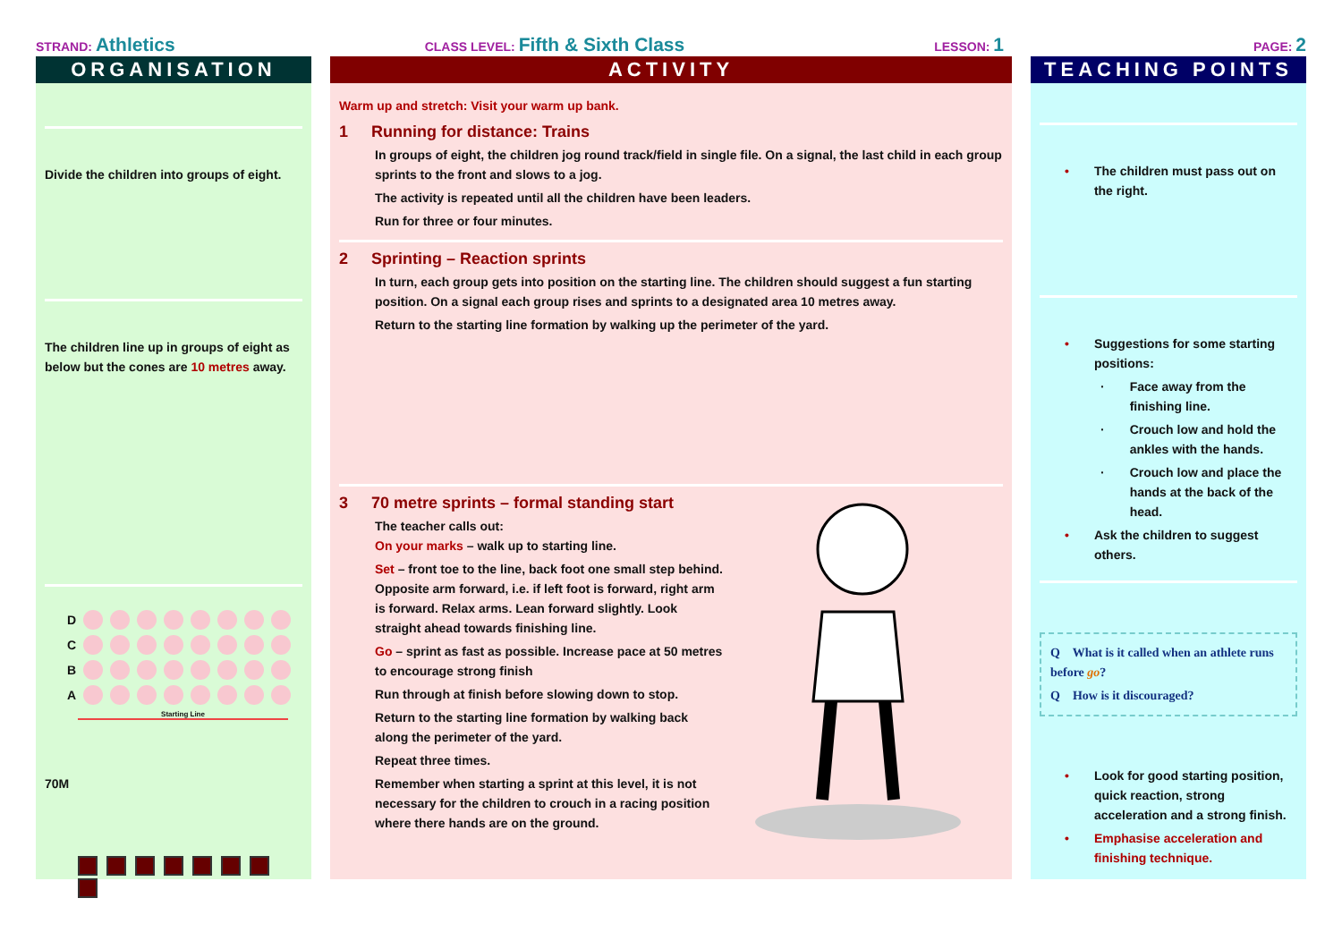STRAND: Athletics
CLASS LEVEL: Fifth & Sixth Class
LESSON: 1
PAGE: 2
ORGANISATION
Divide the children into groups of eight.
The children line up in groups of eight as below but the cones are 10 metres away.
D
C
B
A
Starting Line
70M
ACTIVITY
Warm up and stretch: Visit your warm up bank.
1 Running for distance: Trains
In groups of eight, the children jog round track/field in single file. On a signal, the last child in each group sprints to the front and slows to a jog.
The activity is repeated until all the children have been leaders.
Run for three or four minutes.
2 Sprinting – Reaction sprints
In turn, each group gets into position on the starting line. The children should suggest a fun starting position. On a signal each group rises and sprints to a designated area 10 metres away.
Return to the starting line formation by walking up the perimeter of the yard.
3 70 metre sprints – formal standing start
The teacher calls out:
On your marks – walk up to starting line.
Set – front toe to the line, back foot one small step behind. Opposite arm forward, i.e. if left foot is forward, right arm is forward. Relax arms. Lean forward slightly. Look straight ahead towards finishing line.
Go – sprint as fast as possible. Increase pace at 50 metres to encourage strong finish
Run through at finish before slowing down to stop.
Return to the starting line formation by walking back along the perimeter of the yard.
Repeat three times.
Remember when starting a sprint at this level, it is not necessary for the children to crouch in a racing position where there hands are on the ground.
TEACHING POINTS
• The children must pass out on the right.
• Suggestions for some starting positions:
· Face away from the finishing line.
· Crouch low and hold the ankles with the hands.
· Crouch low and place the hands at the back of the head.
• Ask the children to suggest others.
Q What is it called when an athlete runs before go?
Q How is it discouraged?
• Look for good starting position, quick reaction, strong acceleration and a strong finish.
• Emphasise acceleration and finishing technique.